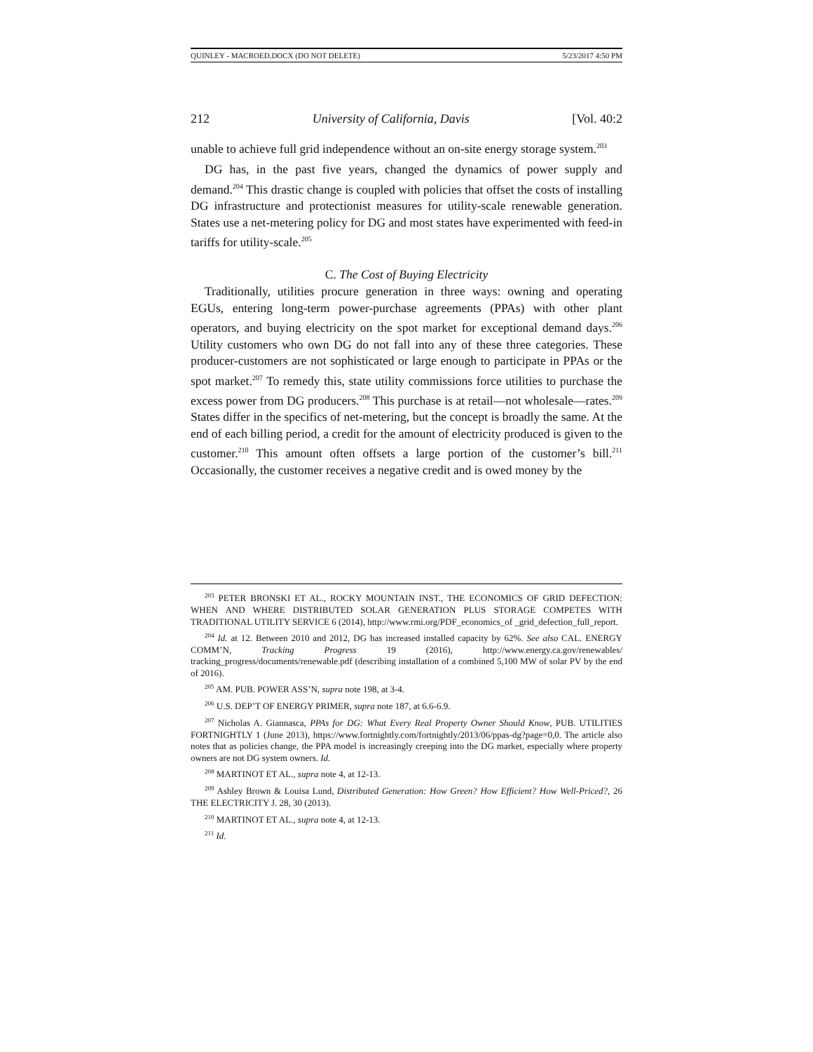QUINLEY - MACROED.DOCX (DO NOT DELETE) 5/23/2017 4:50 PM
212 University of California, Davis [Vol. 40:2
unable to achieve full grid independence without an on-site energy storage system.<sup>203</sup>
DG has, in the past five years, changed the dynamics of power supply and demand.<sup>204</sup> This drastic change is coupled with policies that offset the costs of installing DG infrastructure and protectionist measures for utility-scale renewable generation. States use a net-metering policy for DG and most states have experimented with feed-in tariffs for utility-scale.<sup>205</sup>
C. The Cost of Buying Electricity
Traditionally, utilities procure generation in three ways: owning and operating EGUs, entering long-term power-purchase agreements (PPAs) with other plant operators, and buying electricity on the spot market for exceptional demand days.<sup>206</sup> Utility customers who own DG do not fall into any of these three categories. These producer-customers are not sophisticated or large enough to participate in PPAs or the spot market.<sup>207</sup> To remedy this, state utility commissions force utilities to purchase the excess power from DG producers.<sup>208</sup> This purchase is at retail—not wholesale—rates.<sup>209</sup> States differ in the specifics of net-metering, but the concept is broadly the same. At the end of each billing period, a credit for the amount of electricity produced is given to the customer.<sup>210</sup> This amount often offsets a large portion of the customer’s bill.<sup>211</sup> Occasionally, the customer receives a negative credit and is owed money by the
<sup>203</sup> PETER BRONSKI ET AL., ROCKY MOUNTAIN INST., THE ECONOMICS OF GRID DEFECTION: WHEN AND WHERE DISTRIBUTED SOLAR GENERATION PLUS STORAGE COMPETES WITH TRADITIONAL UTILITY SERVICE 6 (2014), http://www.rmi.org/PDF_economics_of _grid_defection_full_report.
<sup>204</sup> Id. at 12. Between 2010 and 2012, DG has increased installed capacity by 62%. See also CAL. ENERGY COMM’N, Tracking Progress 19 (2016), http://www.energy.ca.gov/renewables/ tracking_progress/documents/renewable.pdf (describing installation of a combined 5,100 MW of solar PV by the end of 2016).
<sup>205</sup> AM. PUB. POWER ASS’N, supra note 198, at 3-4.
<sup>206</sup> U.S. DEP’T OF ENERGY PRIMER, supra note 187, at 6.6-6.9.
<sup>207</sup> Nicholas A. Giannasca, PPAs for DG: What Every Real Property Owner Should Know, PUB. UTILITIES FORTNIGHTLY 1 (June 2013), https://www.fortnightly.com/fortnightly/2013/06/ppas-dg?page=0,0. The article also notes that as policies change, the PPA model is increasingly creeping into the DG market, especially where property owners are not DG system owners. Id.
<sup>208</sup> MARTINOT ET AL., supra note 4, at 12-13.
<sup>209</sup> Ashley Brown & Louisa Lund, Distributed Generation: How Green? How Efficient? How Well-Priced?, 26 THE ELECTRICITY J. 28, 30 (2013).
<sup>210</sup> MARTINOT ET AL., supra note 4, at 12-13.
<sup>211</sup> Id.